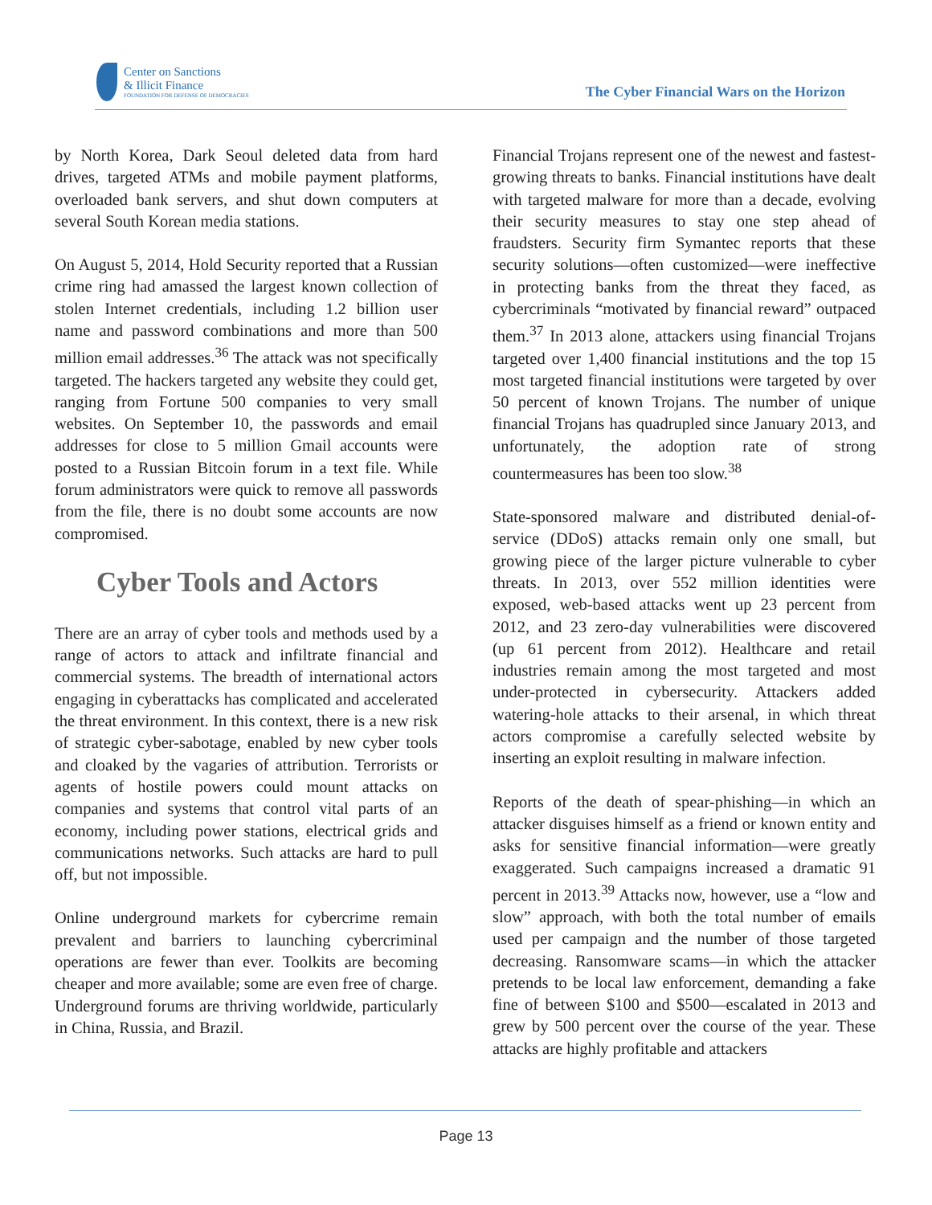Center on Sanctions
& Illicit Finance
FOUNDATION FOR DEFENSE OF DEMOCRACIES
The Cyber Financial Wars on the Horizon
by North Korea, Dark Seoul deleted data from hard drives, targeted ATMs and mobile payment platforms, overloaded bank servers, and shut down computers at several South Korean media stations.
On August 5, 2014, Hold Security reported that a Russian crime ring had amassed the largest known collection of stolen Internet credentials, including 1.2 billion user name and password combinations and more than 500 million email addresses.<sup>36</sup> The attack was not specifically targeted. The hackers targeted any website they could get, ranging from Fortune 500 companies to very small websites. On September 10, the passwords and email addresses for close to 5 million Gmail accounts were posted to a Russian Bitcoin forum in a text file. While forum administrators were quick to remove all passwords from the file, there is no doubt some accounts are now compromised.
Cyber Tools and Actors
There are an array of cyber tools and methods used by a range of actors to attack and infiltrate financial and commercial systems. The breadth of international actors engaging in cyberattacks has complicated and accelerated the threat environment. In this context, there is a new risk of strategic cyber-sabotage, enabled by new cyber tools and cloaked by the vagaries of attribution. Terrorists or agents of hostile powers could mount attacks on companies and systems that control vital parts of an economy, including power stations, electrical grids and communications networks. Such attacks are hard to pull off, but not impossible.
Online underground markets for cybercrime remain prevalent and barriers to launching cybercriminal operations are fewer than ever. Toolkits are becoming cheaper and more available; some are even free of charge. Underground forums are thriving worldwide, particularly in China, Russia, and Brazil.
Financial Trojans represent one of the newest and fastest-growing threats to banks. Financial institutions have dealt with targeted malware for more than a decade, evolving their security measures to stay one step ahead of fraudsters. Security firm Symantec reports that these security solutions—often customized—were ineffective in protecting banks from the threat they faced, as cybercriminals “motivated by financial reward” outpaced them.<sup>37</sup> In 2013 alone, attackers using financial Trojans targeted over 1,400 financial institutions and the top 15 most targeted financial institutions were targeted by over 50 percent of known Trojans. The number of unique financial Trojans has quadrupled since January 2013, and unfortunately, the adoption rate of strong countermeasures has been too slow.<sup>38</sup>
State-sponsored malware and distributed denial-of-service (DDoS) attacks remain only one small, but growing piece of the larger picture vulnerable to cyber threats. In 2013, over 552 million identities were exposed, web-based attacks went up 23 percent from 2012, and 23 zero-day vulnerabilities were discovered (up 61 percent from 2012). Healthcare and retail industries remain among the most targeted and most under-protected in cybersecurity. Attackers added watering-hole attacks to their arsenal, in which threat actors compromise a carefully selected website by inserting an exploit resulting in malware infection.
Reports of the death of spear-phishing—in which an attacker disguises himself as a friend or known entity and asks for sensitive financial information—were greatly exaggerated. Such campaigns increased a dramatic 91 percent in 2013.<sup>39</sup> Attacks now, however, use a “low and slow” approach, with both the total number of emails used per campaign and the number of those targeted decreasing. Ransomware scams—in which the attacker pretends to be local law enforcement, demanding a fake fine of between $100 and $500—escalated in 2013 and grew by 500 percent over the course of the year. These attacks are highly profitable and attackers
Page 13